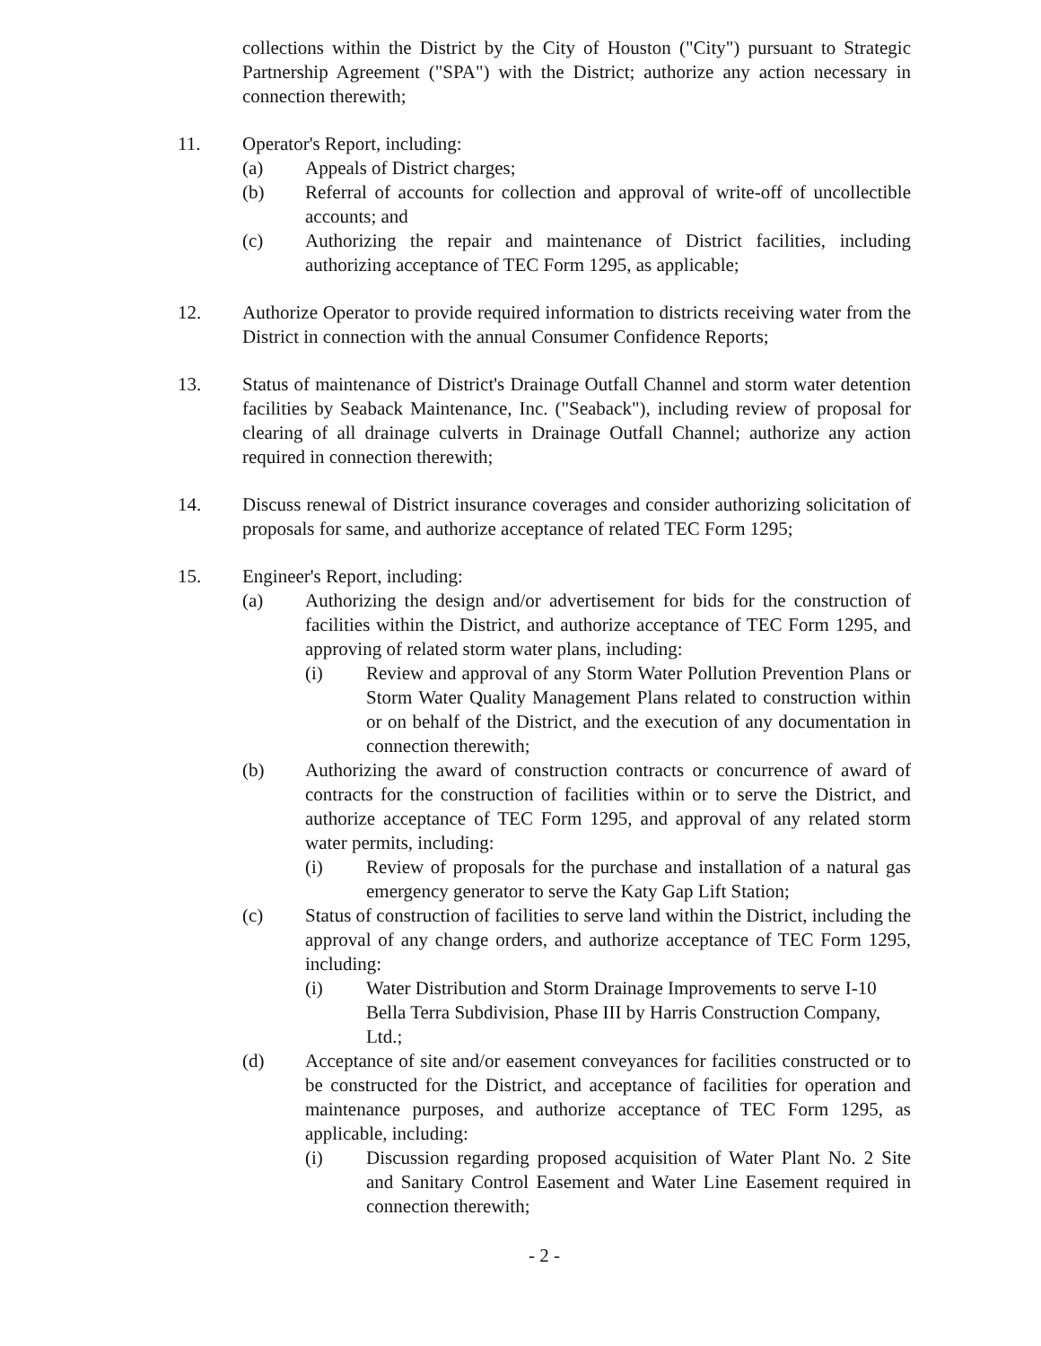collections within the District by the City of Houston ("City") pursuant to Strategic Partnership Agreement ("SPA") with the District; authorize any action necessary in connection therewith;
11. Operator's Report, including:
(a) Appeals of District charges;
(b) Referral of accounts for collection and approval of write-off of uncollectible accounts; and
(c) Authorizing the repair and maintenance of District facilities, including authorizing acceptance of TEC Form 1295, as applicable;
12. Authorize Operator to provide required information to districts receiving water from the District in connection with the annual Consumer Confidence Reports;
13. Status of maintenance of District's Drainage Outfall Channel and storm water detention facilities by Seaback Maintenance, Inc. ("Seaback"), including review of proposal for clearing of all drainage culverts in Drainage Outfall Channel; authorize any action required in connection therewith;
14. Discuss renewal of District insurance coverages and consider authorizing solicitation of proposals for same, and authorize acceptance of related TEC Form 1295;
15. Engineer's Report, including:
(a) Authorizing the design and/or advertisement for bids for the construction of facilities within the District, and authorize acceptance of TEC Form 1295, and approving of related storm water plans, including:
(i) Review and approval of any Storm Water Pollution Prevention Plans or Storm Water Quality Management Plans related to construction within or on behalf of the District, and the execution of any documentation in connection therewith;
(b) Authorizing the award of construction contracts or concurrence of award of contracts for the construction of facilities within or to serve the District, and authorize acceptance of TEC Form 1295, and approval of any related storm water permits, including:
(i) Review of proposals for the purchase and installation of a natural gas emergency generator to serve the Katy Gap Lift Station;
(c) Status of construction of facilities to serve land within the District, including the approval of any change orders, and authorize acceptance of TEC Form 1295, including:
(i) Water Distribution and Storm Drainage Improvements to serve I-10 Bella Terra Subdivision, Phase III by Harris Construction Company, Ltd.;
(d) Acceptance of site and/or easement conveyances for facilities constructed or to be constructed for the District, and acceptance of facilities for operation and maintenance purposes, and authorize acceptance of TEC Form 1295, as applicable, including:
(i) Discussion regarding proposed acquisition of Water Plant No. 2 Site and Sanitary Control Easement and Water Line Easement required in connection therewith;
- 2 -